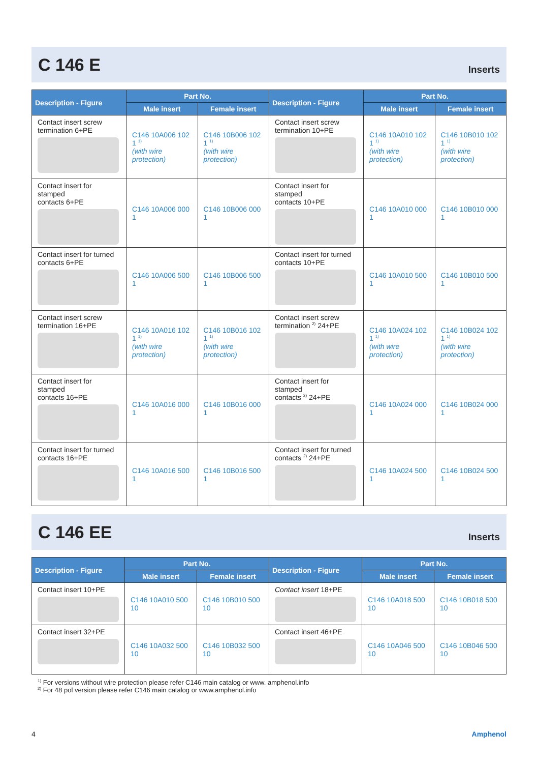C 146 E
Inserts
| Description - Figure | Part No. | | Description - Figure | Part No. | |
| --- | --- | --- | --- | --- | --- |
| | Male insert | Female insert | | Male insert | Female insert |
| Contact insert screw termination 6+PE | C146 10A006 102 1 <sup>1)</sup> (with wire protection) | C146 10B006 102 1 <sup>1)</sup> (with wire protection) | Contact insert screw termination 10+PE | C146 10A010 102 1 <sup>1)</sup> (with wire protection) | C146 10B010 102 1 <sup>1)</sup> (with wire protection) |
| Contact insert for stamped contacts 6+PE | C146 10A006 000 1 | C146 10B006 000 1 | Contact insert for stamped contacts 10+PE | C146 10A010 000 1 | C146 10B010 000 1 |
| Contact insert for turned contacts 6+PE | C146 10A006 500 1 | C146 10B006 500 1 | Contact insert for turned contacts 10+PE | C146 10A010 500 1 | C146 10B010 500 1 |
| Contact insert screw termination 16+PE | C146 10A016 102 1 <sup>1)</sup> (with wire protection) | C146 10B016 102 1 <sup>1)</sup> (with wire protection) | Contact insert screw termination <sup>2)</sup> 24+PE | C146 10A024 102 1 <sup>1)</sup> (with wire protection) | C146 10B024 102 1 <sup>1)</sup> (with wire protection) |
| Contact insert for stamped contacts 16+PE | C146 10A016 000 1 | C146 10B016 000 1 | Contact insert for stamped contacts <sup>2)</sup> 24+PE | C146 10A024 000 1 | C146 10B024 000 1 |
| Contact insert for turned contacts 16+PE | C146 10A016 500 1 | C146 10B016 500 1 | Contact insert for turned contacts <sup>2)</sup> 24+PE | C146 10A024 500 1 | C146 10B024 500 1 |
C 146 EE
Inserts
| Description - Figure | Part No. | | Description - Figure | Part No. | |
| --- | --- | --- | --- | --- | --- |
| | Male insert | Female insert | | Male insert | Female insert |
| Contact insert 10+PE | C146 10A010 500 10 | C146 10B010 500 10 | Contact insert 18+PE | C146 10A018 500 10 | C146 10B018 500 10 |
| Contact insert 32+PE | C146 10A032 500 10 | C146 10B032 500 10 | Contact insert 46+PE | C146 10A046 500 10 | C146 10B046 500 10 |
<sup>1)</sup> For versions without wire protection please refer C146 main catalog or www. amphenol.info
<sup>2)</sup> For 48 pol version please refer C146 main catalog or www.amphenol.info
4 Amphenol